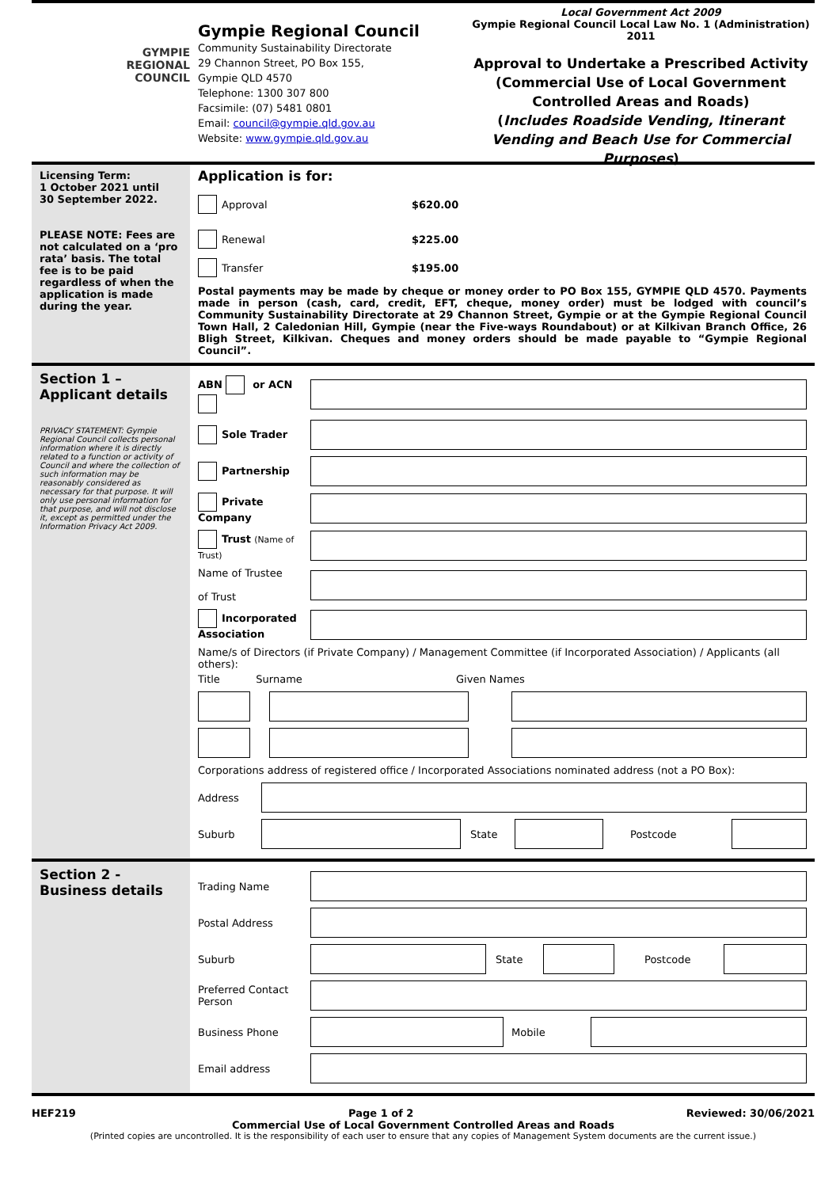GYMPIE
REGIONAL
COUNCIL
Gympie Regional Council
Community Sustainability Directorate
29 Channon Street, PO Box 155,
Gympie QLD 4570
Telephone: 1300 307 800
Facsimile: (07) 5481 0801
Email: council@gympie.qld.gov.au
Website: www.gympie.qld.gov.au
Local Government Act 2009
Gympie Regional Council Local Law No. 1 (Administration)
2011
Approval to Undertake a Prescribed Activity
(Commercial Use of Local Government Controlled Areas and Roads)
(Includes Roadside Vending, Itinerant Vending and Beach Use for Commercial Purposes)
Licensing Term:
1 October 2021 until
30 September 2022.
PLEASE NOTE: Fees are not calculated on a ‘pro rata’ basis. The total fee is to be paid regardless of when the application is made during the year.
Application is for:
Approval $620.00
Renewal $225.00
Transfer $195.00
Postal payments may be made by cheque or money order to PO Box 155, GYMPIE QLD 4570. Payments made in person (cash, card, credit, EFT, cheque, money order) must be lodged with council’s Community Sustainability Directorate at 29 Channon Street, Gympie or at the Gympie Regional Council Town Hall, 2 Caledonian Hill, Gympie (near the Five-ways Roundabout) or at Kilkivan Branch Office, 26 Bligh Street, Kilkivan. Cheques and money orders should be made payable to “Gympie Regional Council”.
Section 1 –
Applicant details
PRIVACY STATEMENT: Gympie Regional Council collects personal information where it is directly related to a function or activity of Council and where the collection of such information may be reasonably considered as necessary for that purpose. It will only use personal information for that purpose, and will not disclose it, except as permitted under the Information Privacy Act 2009.
ABN or ACN
Sole Trader
Partnership
Private Company
Trust (Name of Trust)
Name of Trustee
of Trust
Incorporated Association
Name/s of Directors (if Private Company) / Management Committee (if Incorporated Association) / Applicants (all others):
Title Surname Given Names
Corporations address of registered office / Incorporated Associations nominated address (not a PO Box):
Address
Suburb State Postcode
Section 2 -
Business details
Trading Name
Postal Address
Suburb State Postcode
Preferred Contact Person
Business Phone Mobile
Email address
HEF219 Page 1 of 2 Reviewed: 30/06/2021
Commercial Use of Local Government Controlled Areas and Roads
(Printed copies are uncontrolled. It is the responsibility of each user to ensure that any copies of Management System documents are the current issue.)